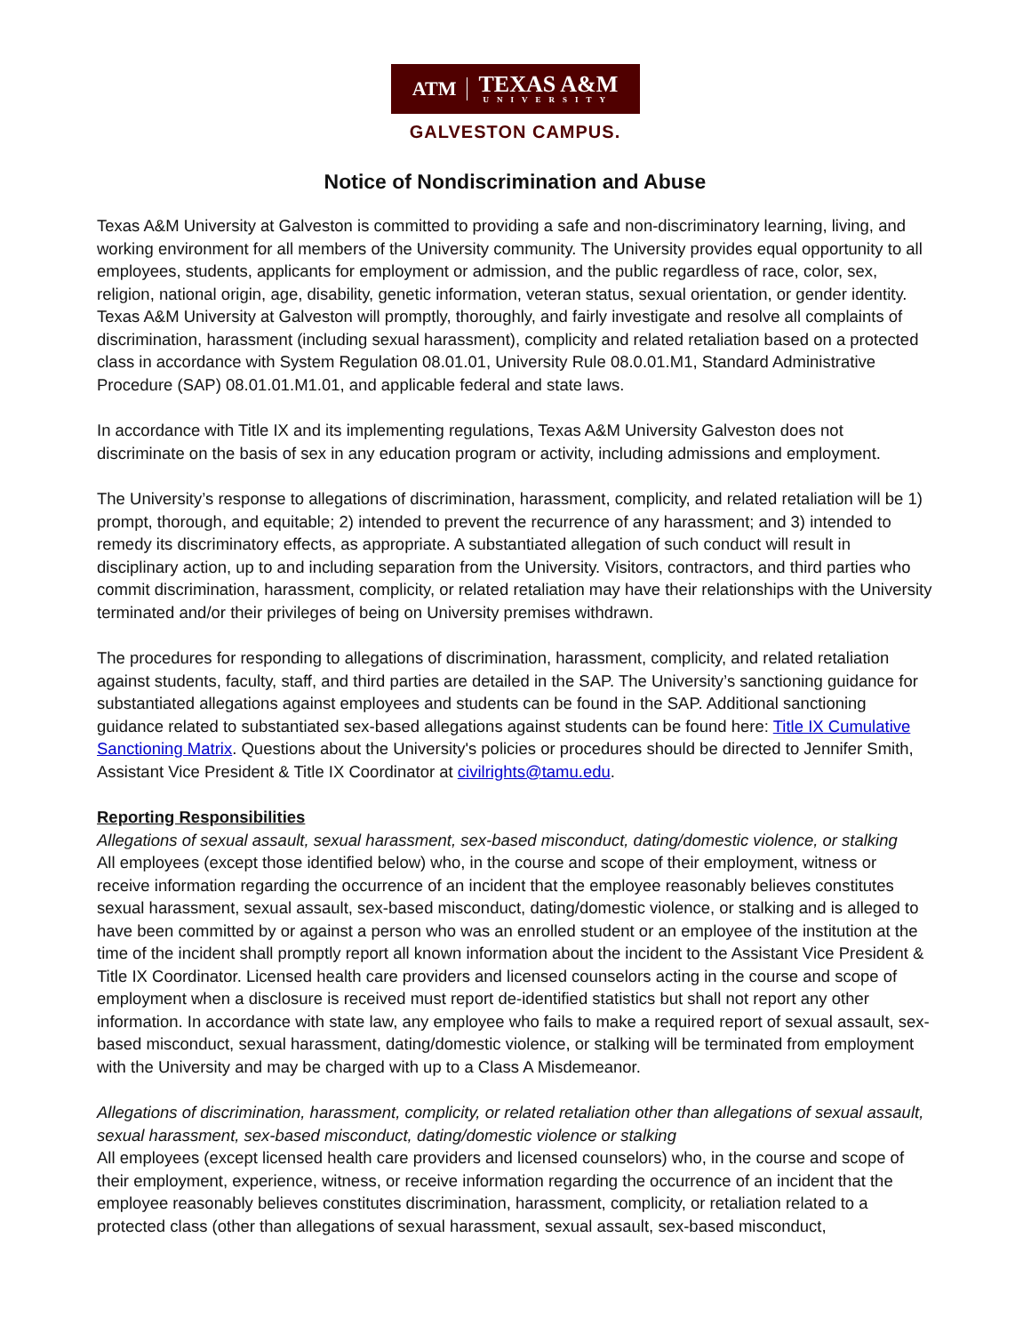ATM TEXAS A&M
UNIVERSITY
GALVESTON CAMPUS.
Notice of Nondiscrimination and Abuse
Texas A&M University at Galveston is committed to providing a safe and non-discriminatory learning, living, and working environment for all members of the University community. The University provides equal opportunity to all employees, students, applicants for employment or admission, and the public regardless of race, color, sex, religion, national origin, age, disability, genetic information, veteran status, sexual orientation, or gender identity. Texas A&M University at Galveston will promptly, thoroughly, and fairly investigate and resolve all complaints of discrimination, harassment (including sexual harassment), complicity and related retaliation based on a protected class in accordance with System Regulation 08.01.01, University Rule 08.0.01.M1, Standard Administrative Procedure (SAP) 08.01.01.M1.01, and applicable federal and state laws.
In accordance with Title IX and its implementing regulations, Texas A&M University Galveston does not discriminate on the basis of sex in any education program or activity, including admissions and employment.
The University’s response to allegations of discrimination, harassment, complicity, and related retaliation will be 1) prompt, thorough, and equitable; 2) intended to prevent the recurrence of any harassment; and 3) intended to remedy its discriminatory effects, as appropriate. A substantiated allegation of such conduct will result in disciplinary action, up to and including separation from the University. Visitors, contractors, and third parties who commit discrimination, harassment, complicity, or related retaliation may have their relationships with the University terminated and/or their privileges of being on University premises withdrawn.
The procedures for responding to allegations of discrimination, harassment, complicity, and related retaliation against students, faculty, staff, and third parties are detailed in the SAP. The University’s sanctioning guidance for substantiated allegations against employees and students can be found in the SAP. Additional sanctioning guidance related to substantiated sex-based allegations against students can be found here: Title IX Cumulative Sanctioning Matrix. Questions about the University's policies or procedures should be directed to Jennifer Smith, Assistant Vice President & Title IX Coordinator at civilrights@tamu.edu.
Reporting Responsibilities
Allegations of sexual assault, sexual harassment, sex-based misconduct, dating/domestic violence, or stalking
All employees (except those identified below) who, in the course and scope of their employment, witness or receive information regarding the occurrence of an incident that the employee reasonably believes constitutes sexual harassment, sexual assault, sex-based misconduct, dating/domestic violence, or stalking and is alleged to have been committed by or against a person who was an enrolled student or an employee of the institution at the time of the incident shall promptly report all known information about the incident to the Assistant Vice President & Title IX Coordinator. Licensed health care providers and licensed counselors acting in the course and scope of employment when a disclosure is received must report de-identified statistics but shall not report any other information. In accordance with state law, any employee who fails to make a required report of sexual assault, sex-based misconduct, sexual harassment, dating/domestic violence, or stalking will be terminated from employment with the University and may be charged with up to a Class A Misdemeanor.
Allegations of discrimination, harassment, complicity, or related retaliation other than allegations of sexual assault, sexual harassment, sex-based misconduct, dating/domestic violence or stalking
All employees (except licensed health care providers and licensed counselors) who, in the course and scope of their employment, experience, witness, or receive information regarding the occurrence of an incident that the employee reasonably believes constitutes discrimination, harassment, complicity, or retaliation related to a protected class (other than allegations of sexual harassment, sexual assault, sex-based misconduct,